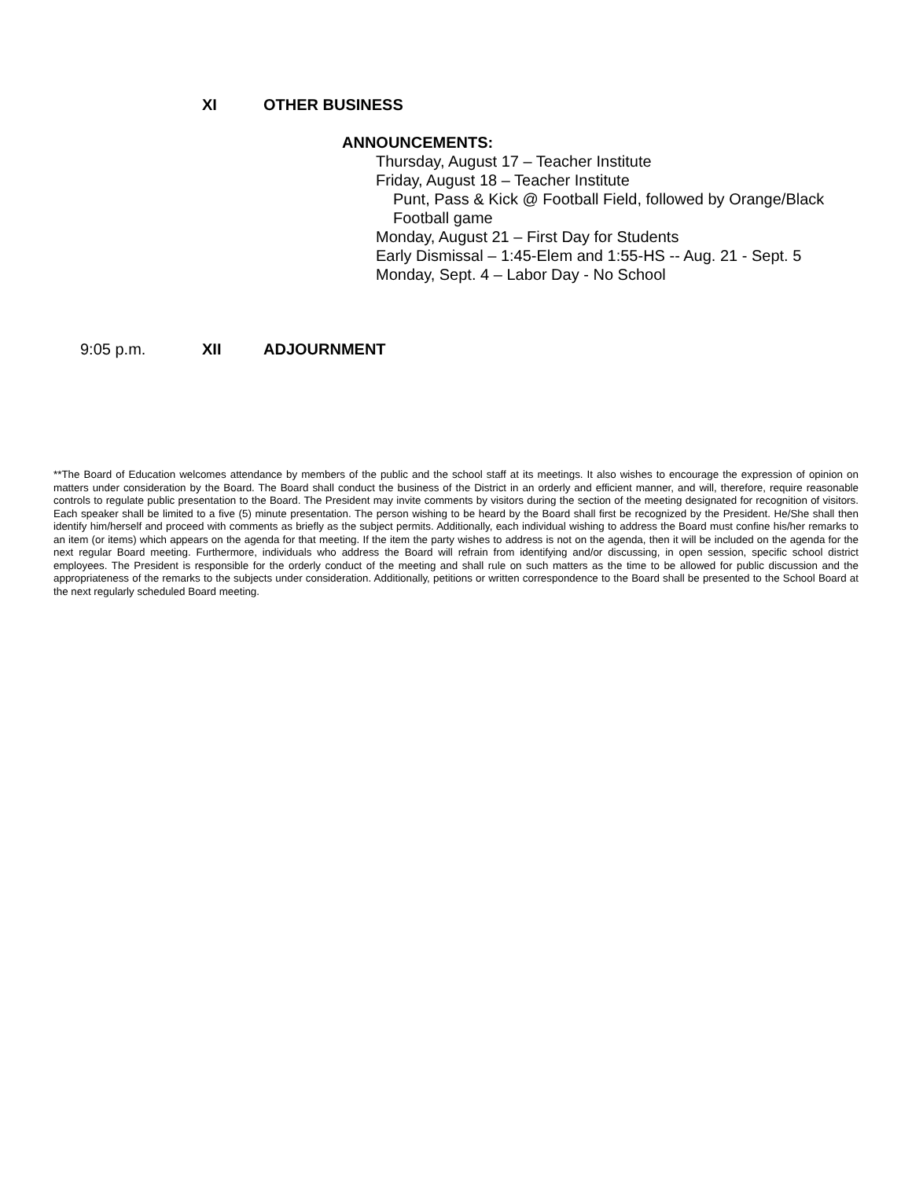XI OTHER BUSINESS
ANNOUNCEMENTS:
Thursday, August 17 – Teacher Institute
Friday, August 18 – Teacher Institute
Punt, Pass & Kick @ Football Field, followed by Orange/Black
Football game
Monday, August 21 – First Day for Students
Early Dismissal – 1:45-Elem and 1:55-HS -- Aug. 21 - Sept. 5
Monday, Sept. 4 – Labor Day - No School
9:05 p.m. XII ADJOURNMENT
**The Board of Education welcomes attendance by members of the public and the school staff at its meetings. It also wishes to encourage the expression of opinion on matters under consideration by the Board. The Board shall conduct the business of the District in an orderly and efficient manner, and will, therefore, require reasonable controls to regulate public presentation to the Board. The President may invite comments by visitors during the section of the meeting designated for recognition of visitors. Each speaker shall be limited to a five (5) minute presentation. The person wishing to be heard by the Board shall first be recognized by the President. He/She shall then identify him/herself and proceed with comments as briefly as the subject permits. Additionally, each individual wishing to address the Board must confine his/her remarks to an item (or items) which appears on the agenda for that meeting. If the item the party wishes to address is not on the agenda, then it will be included on the agenda for the next regular Board meeting. Furthermore, individuals who address the Board will refrain from identifying and/or discussing, in open session, specific school district employees. The President is responsible for the orderly conduct of the meeting and shall rule on such matters as the time to be allowed for public discussion and the appropriateness of the remarks to the subjects under consideration. Additionally, petitions or written correspondence to the Board shall be presented to the School Board at the next regularly scheduled Board meeting.